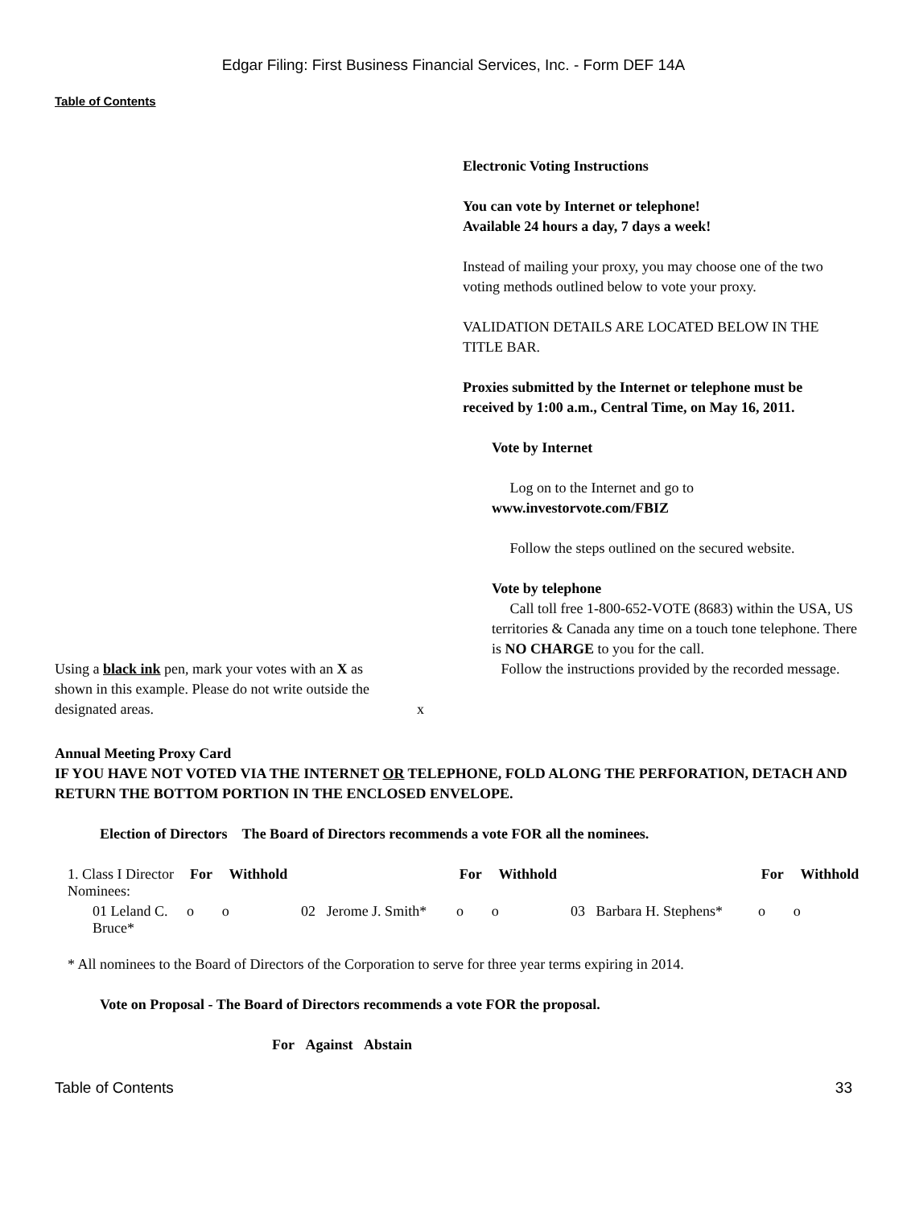Edgar Filing: First Business Financial Services, Inc. - Form DEF 14A
Table of Contents
Electronic Voting Instructions
You can vote by Internet or telephone!
Available 24 hours a day, 7 days a week!
Instead of mailing your proxy, you may choose one of the two voting methods outlined below to vote your proxy.
VALIDATION DETAILS ARE LOCATED BELOW IN THE TITLE BAR.
Proxies submitted by the Internet or telephone must be received by 1:00 a.m., Central Time, on May 16, 2011.
Vote by Internet
Log on to the Internet and go to
www.investorvote.com/FBIZ
Follow the steps outlined on the secured website.
Vote by telephone
Call toll free 1-800-652-VOTE (8683) within the USA, US territories & Canada any time on a touch tone telephone. There is NO CHARGE to you for the call.
Using a black ink pen, mark your votes with an X as shown in this example. Please do not write outside the designated areas.
x
Follow the instructions provided by the recorded message.
Annual Meeting Proxy Card
IF YOU HAVE NOT VOTED VIA THE INTERNET OR TELEPHONE, FOLD ALONG THE PERFORATION, DETACH AND RETURN THE BOTTOM PORTION IN THE ENCLOSED ENVELOPE.
Election of Directors The Board of Directors recommends a vote FOR all the nominees.
| 1. Class I Director Nominees: | For | Withhold | | | For | Withhold | | | For | Withhold |
| 01 Leland C. Bruce* | o | o | 02 | Jerome J. Smith* | o | o | 03 | Barbara H. Stephens* | o | o |
* All nominees to the Board of Directors of the Corporation to serve for three year terms expiring in 2014.
Vote on Proposal - The Board of Directors recommends a vote FOR the proposal.
For Against Abstain
Table of Contents 33